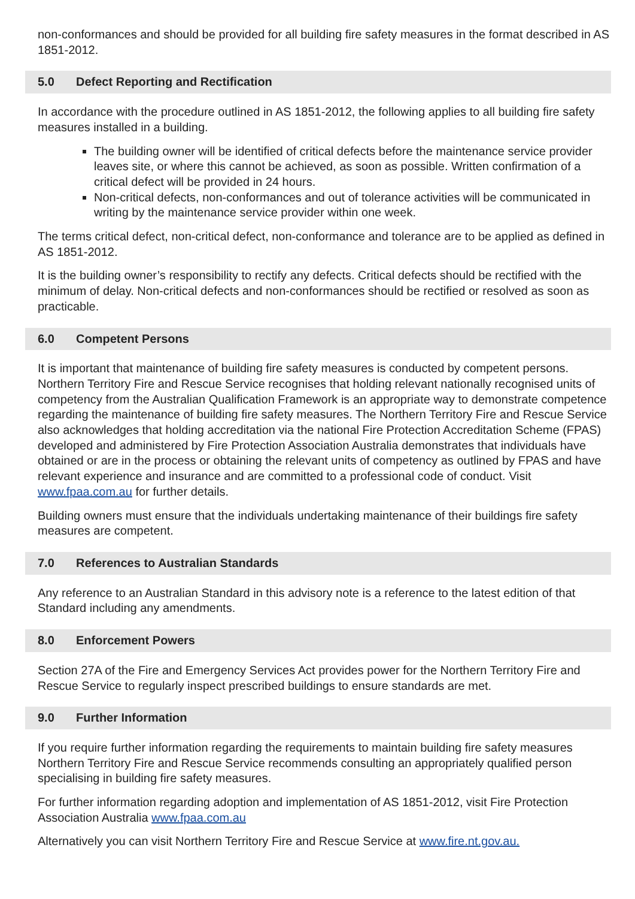non-conformances and should be provided for all building fire safety measures in the format described in AS 1851-2012.
5.0 Defect Reporting and Rectification
In accordance with the procedure outlined in AS 1851-2012, the following applies to all building fire safety measures installed in a building.
The building owner will be identified of critical defects before the maintenance service provider leaves site, or where this cannot be achieved, as soon as possible. Written confirmation of a critical defect will be provided in 24 hours.
Non-critical defects, non-conformances and out of tolerance activities will be communicated in writing by the maintenance service provider within one week.
The terms critical defect, non-critical defect, non-conformance and tolerance are to be applied as defined in AS 1851-2012.
It is the building owner’s responsibility to rectify any defects. Critical defects should be rectified with the minimum of delay. Non-critical defects and non-conformances should be rectified or resolved as soon as practicable.
6.0 Competent Persons
It is important that maintenance of building fire safety measures is conducted by competent persons. Northern Territory Fire and Rescue Service recognises that holding relevant nationally recognised units of competency from the Australian Qualification Framework is an appropriate way to demonstrate competence regarding the maintenance of building fire safety measures. The Northern Territory Fire and Rescue Service also acknowledges that holding accreditation via the national Fire Protection Accreditation Scheme (FPAS) developed and administered by Fire Protection Association Australia demonstrates that individuals have obtained or are in the process or obtaining the relevant units of competency as outlined by FPAS and have relevant experience and insurance and are committed to a professional code of conduct. Visit www.fpaa.com.au for further details.
Building owners must ensure that the individuals undertaking maintenance of their buildings fire safety measures are competent.
7.0 References to Australian Standards
Any reference to an Australian Standard in this advisory note is a reference to the latest edition of that Standard including any amendments.
8.0 Enforcement Powers
Section 27A of the Fire and Emergency Services Act provides power for the Northern Territory Fire and Rescue Service to regularly inspect prescribed buildings to ensure standards are met.
9.0 Further Information
If you require further information regarding the requirements to maintain building fire safety measures Northern Territory Fire and Rescue Service recommends consulting an appropriately qualified person specialising in building fire safety measures.
For further information regarding adoption and implementation of AS 1851-2012, visit Fire Protection Association Australia www.fpaa.com.au
Alternatively you can visit Northern Territory Fire and Rescue Service at www.fire.nt.gov.au.